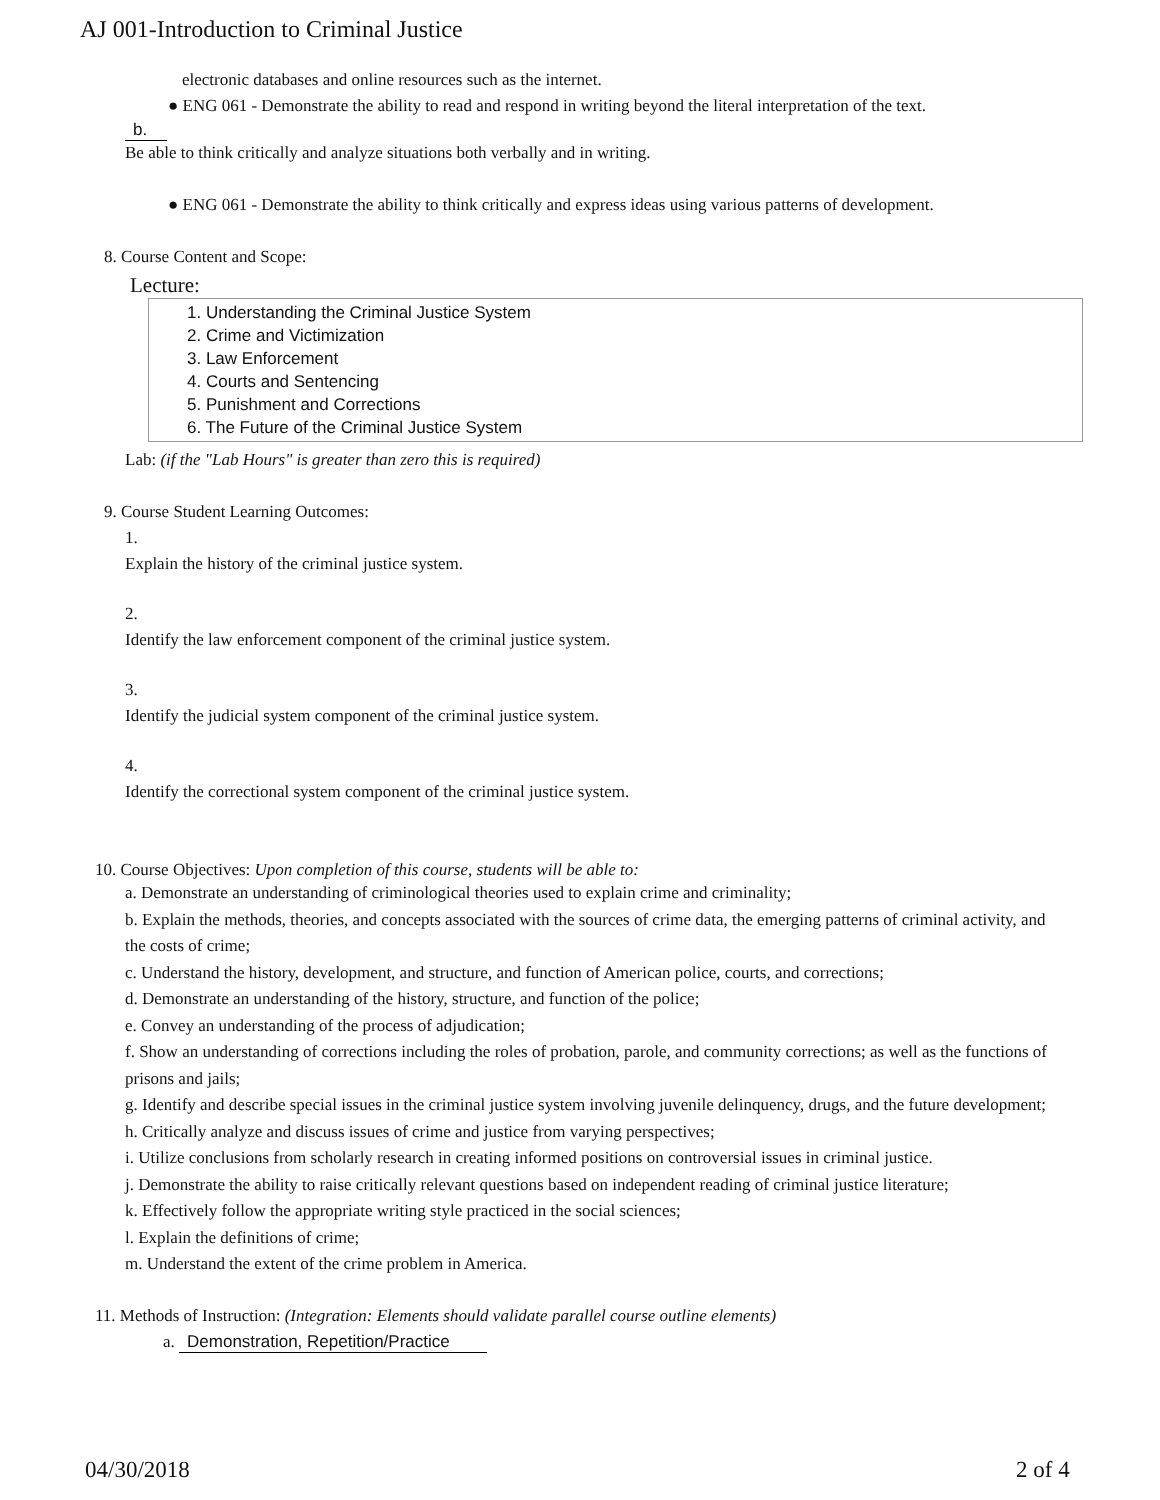AJ 001-Introduction to Criminal Justice
electronic databases and online resources such as the internet.
● ENG 061 - Demonstrate the ability to read and respond in writing beyond the literal interpretation of the text.
b.
Be able to think critically and analyze situations both verbally and in writing.
● ENG 061 - Demonstrate the ability to think critically and express ideas using various patterns of development.
8. Course Content and Scope:
Lecture:
1. Understanding the Criminal Justice System
2. Crime and Victimization
3. Law Enforcement
4. Courts and Sentencing
5. Punishment and Corrections
6. The Future of the Criminal Justice System
Lab: (if the "Lab Hours" is greater than zero this is required)
9. Course Student Learning Outcomes:
1.
Explain the history of the criminal justice system.
2.
Identify the law enforcement component of the criminal justice system.
3.
Identify the judicial system component of the criminal justice system.
4.
Identify the correctional system component of the criminal justice system.
10. Course Objectives: Upon completion of this course, students will be able to:
a. Demonstrate an understanding of criminological theories used to explain crime and criminality;
b. Explain the methods, theories, and concepts associated with the sources of crime data, the emerging patterns of criminal activity, and the costs of crime;
c. Understand the history, development, and structure, and function of American police, courts, and corrections;
d. Demonstrate an understanding of the history, structure, and function of the police;
e. Convey an understanding of the process of adjudication;
f. Show an understanding of corrections including the roles of probation, parole, and community corrections; as well as the functions of prisons and jails;
g. Identify and describe special issues in the criminal justice system involving juvenile delinquency, drugs, and the future development;
h. Critically analyze and discuss issues of crime and justice from varying perspectives;
i. Utilize conclusions from scholarly research in creating informed positions on controversial issues in criminal justice.
j. Demonstrate the ability to raise critically relevant questions based on independent reading of criminal justice literature;
k. Effectively follow the appropriate writing style practiced in the social sciences;
l. Explain the definitions of crime;
m. Understand the extent of the crime problem in America.
11. Methods of Instruction: (Integration: Elements should validate parallel course outline elements)
a. Demonstration, Repetition/Practice
04/30/2018 2 of 4